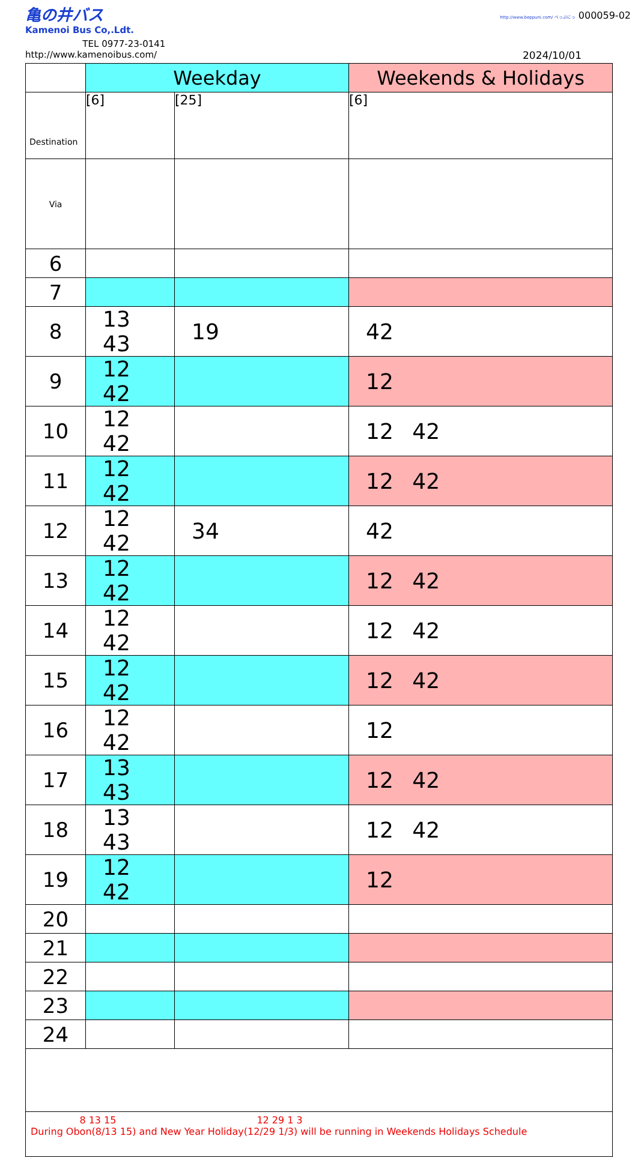亀の井バス
Kamenoi Bus Co,.Ldt.
http://www.beppuni.com/ べっぷにっ 000059-02
TEL 0977-23-0141
http://www.kamenoibus.com/
2024/10/01
| | Weekday | | Weekends & Holidays |
| Destination | [6] | [25] | [6] |
| Via | | | |
| 6 | | | |
| 7 | | | |
| 8 | 13 43 | 19 | 42 |
| 9 | 12 42 | | 12 |
| 10 | 12 42 | | 12 42 |
| 11 | 12 42 | | 12 42 |
| 12 | 12 42 | 34 | 42 |
| 13 | 12 42 | | 12 42 |
| 14 | 12 42 | | 12 42 |
| 15 | 12 42 | | 12 42 |
| 16 | 12 42 | | 12 |
| 17 | 13 43 | | 12 42 |
| 18 | 13 43 | | 12 42 |
| 19 | 12 42 | | 12 |
| 20 | | | |
| 21 | | | |
| 22 | | | |
| 23 | | | |
| 24 | | | |
| 8 13 15 12 29 1 3 During Obon(8/13 15) and New Year Holiday(12/29 1/3) will be running in Weekends Holidays Schedule | | | |